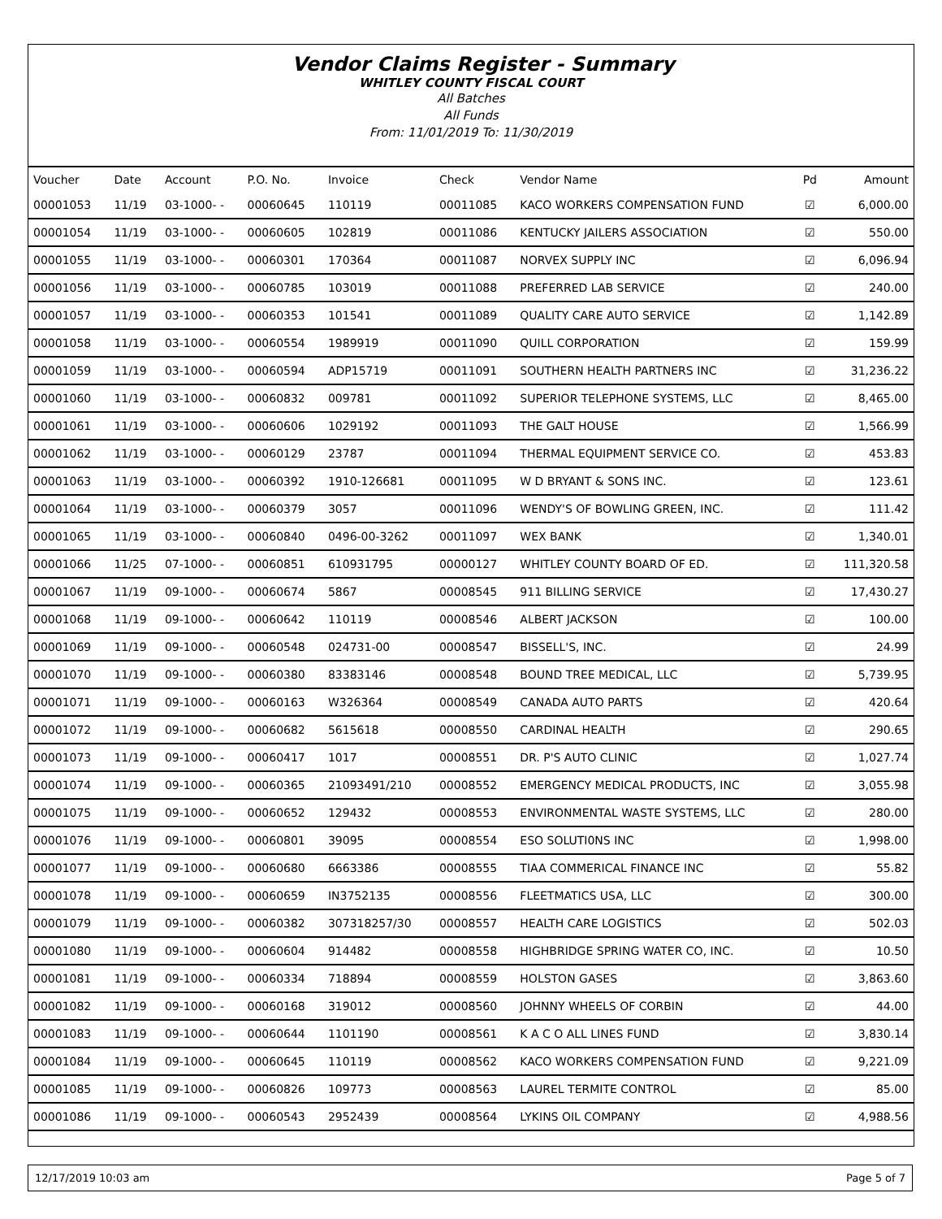Vendor Claims Register - Summary
WHITLEY COUNTY FISCAL COURT
All Batches
All Funds
From: 11/01/2019 To: 11/30/2019
| Voucher | Date | Account | P.O. No. | Invoice | Check | Vendor Name | Pd | Amount |
| --- | --- | --- | --- | --- | --- | --- | --- | --- |
| 00001053 | 11/19 | 03-1000- - | 00060645 | 110119 | 00011085 | KACO WORKERS COMPENSATION FUND | ☑ | 6,000.00 |
| 00001054 | 11/19 | 03-1000- - | 00060605 | 102819 | 00011086 | KENTUCKY JAILERS ASSOCIATION | ☑ | 550.00 |
| 00001055 | 11/19 | 03-1000- - | 00060301 | 170364 | 00011087 | NORVEX SUPPLY INC | ☑ | 6,096.94 |
| 00001056 | 11/19 | 03-1000- - | 00060785 | 103019 | 00011088 | PREFERRED LAB SERVICE | ☑ | 240.00 |
| 00001057 | 11/19 | 03-1000- - | 00060353 | 101541 | 00011089 | QUALITY CARE AUTO SERVICE | ☑ | 1,142.89 |
| 00001058 | 11/19 | 03-1000- - | 00060554 | 1989919 | 00011090 | QUILL CORPORATION | ☑ | 159.99 |
| 00001059 | 11/19 | 03-1000- - | 00060594 | ADP15719 | 00011091 | SOUTHERN HEALTH PARTNERS INC | ☑ | 31,236.22 |
| 00001060 | 11/19 | 03-1000- - | 00060832 | 009781 | 00011092 | SUPERIOR TELEPHONE SYSTEMS, LLC | ☑ | 8,465.00 |
| 00001061 | 11/19 | 03-1000- - | 00060606 | 1029192 | 00011093 | THE GALT HOUSE | ☑ | 1,566.99 |
| 00001062 | 11/19 | 03-1000- - | 00060129 | 23787 | 00011094 | THERMAL EQUIPMENT SERVICE CO. | ☑ | 453.83 |
| 00001063 | 11/19 | 03-1000- - | 00060392 | 1910-126681 | 00011095 | W D BRYANT & SONS INC. | ☑ | 123.61 |
| 00001064 | 11/19 | 03-1000- - | 00060379 | 3057 | 00011096 | WENDY'S OF BOWLING GREEN, INC. | ☑ | 111.42 |
| 00001065 | 11/19 | 03-1000- - | 00060840 | 0496-00-3262 | 00011097 | WEX BANK | ☑ | 1,340.01 |
| 00001066 | 11/25 | 07-1000- - | 00060851 | 610931795 | 00000127 | WHITLEY COUNTY BOARD OF ED. | ☑ | 111,320.58 |
| 00001067 | 11/19 | 09-1000- - | 00060674 | 5867 | 00008545 | 911 BILLING SERVICE | ☑ | 17,430.27 |
| 00001068 | 11/19 | 09-1000- - | 00060642 | 110119 | 00008546 | ALBERT JACKSON | ☑ | 100.00 |
| 00001069 | 11/19 | 09-1000- - | 00060548 | 024731-00 | 00008547 | BISSELL'S, INC. | ☑ | 24.99 |
| 00001070 | 11/19 | 09-1000- - | 00060380 | 83383146 | 00008548 | BOUND TREE MEDICAL, LLC | ☑ | 5,739.95 |
| 00001071 | 11/19 | 09-1000- - | 00060163 | W326364 | 00008549 | CANADA AUTO PARTS | ☑ | 420.64 |
| 00001072 | 11/19 | 09-1000- - | 00060682 | 5615618 | 00008550 | CARDINAL HEALTH | ☑ | 290.65 |
| 00001073 | 11/19 | 09-1000- - | 00060417 | 1017 | 00008551 | DR. P'S AUTO CLINIC | ☑ | 1,027.74 |
| 00001074 | 11/19 | 09-1000- - | 00060365 | 21093491/210 | 00008552 | EMERGENCY MEDICAL PRODUCTS, INC | ☑ | 3,055.98 |
| 00001075 | 11/19 | 09-1000- - | 00060652 | 129432 | 00008553 | ENVIRONMENTAL WASTE SYSTEMS, LLC | ☑ | 280.00 |
| 00001076 | 11/19 | 09-1000- - | 00060801 | 39095 | 00008554 | ESO SOLUTI0NS INC | ☑ | 1,998.00 |
| 00001077 | 11/19 | 09-1000- - | 00060680 | 6663386 | 00008555 | TIAA COMMERICAL FINANCE INC | ☑ | 55.82 |
| 00001078 | 11/19 | 09-1000- - | 00060659 | IN3752135 | 00008556 | FLEETMATICS USA, LLC | ☑ | 300.00 |
| 00001079 | 11/19 | 09-1000- - | 00060382 | 307318257/30 | 00008557 | HEALTH CARE LOGISTICS | ☑ | 502.03 |
| 00001080 | 11/19 | 09-1000- - | 00060604 | 914482 | 00008558 | HIGHBRIDGE SPRING WATER CO, INC. | ☑ | 10.50 |
| 00001081 | 11/19 | 09-1000- - | 00060334 | 718894 | 00008559 | HOLSTON GASES | ☑ | 3,863.60 |
| 00001082 | 11/19 | 09-1000- - | 00060168 | 319012 | 00008560 | JOHNNY WHEELS OF CORBIN | ☑ | 44.00 |
| 00001083 | 11/19 | 09-1000- - | 00060644 | 1101190 | 00008561 | K A C O ALL LINES FUND | ☑ | 3,830.14 |
| 00001084 | 11/19 | 09-1000- - | 00060645 | 110119 | 00008562 | KACO WORKERS COMPENSATION FUND | ☑ | 9,221.09 |
| 00001085 | 11/19 | 09-1000- - | 00060826 | 109773 | 00008563 | LAUREL TERMITE CONTROL | ☑ | 85.00 |
| 00001086 | 11/19 | 09-1000- - | 00060543 | 2952439 | 00008564 | LYKINS OIL COMPANY | ☑ | 4,988.56 |
12/17/2019 10:03 am Page 5 of 7